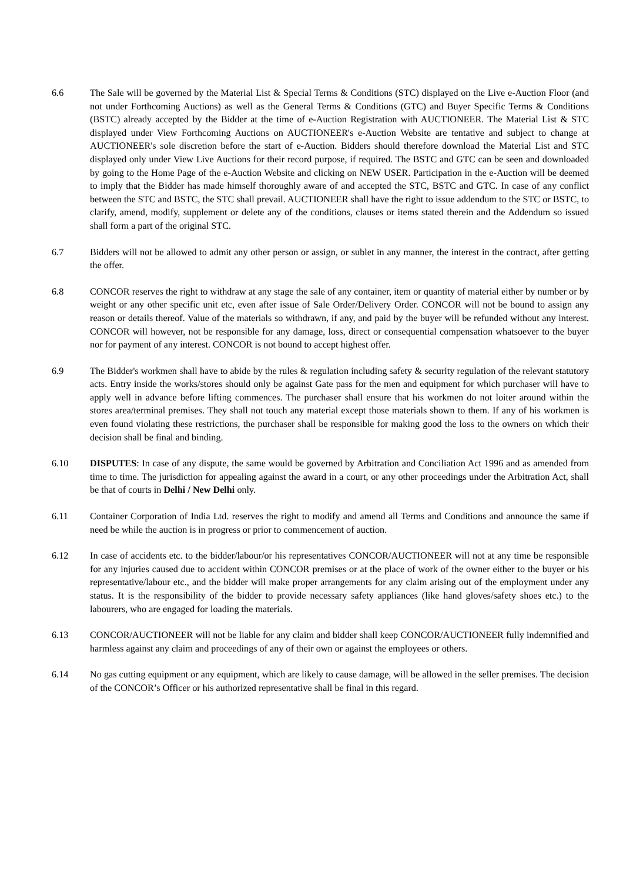6.6 The Sale will be governed by the Material List & Special Terms & Conditions (STC) displayed on the Live e-Auction Floor (and not under Forthcoming Auctions) as well as the General Terms & Conditions (GTC) and Buyer Specific Terms & Conditions (BSTC) already accepted by the Bidder at the time of e-Auction Registration with AUCTIONEER. The Material List & STC displayed under View Forthcoming Auctions on AUCTIONEER's e-Auction Website are tentative and subject to change at AUCTIONEER's sole discretion before the start of e-Auction. Bidders should therefore download the Material List and STC displayed only under View Live Auctions for their record purpose, if required. The BSTC and GTC can be seen and downloaded by going to the Home Page of the e-Auction Website and clicking on NEW USER. Participation in the e-Auction will be deemed to imply that the Bidder has made himself thoroughly aware of and accepted the STC, BSTC and GTC. In case of any conflict between the STC and BSTC, the STC shall prevail. AUCTIONEER shall have the right to issue addendum to the STC or BSTC, to clarify, amend, modify, supplement or delete any of the conditions, clauses or items stated therein and the Addendum so issued shall form a part of the original STC.
6.7 Bidders will not be allowed to admit any other person or assign, or sublet in any manner, the interest in the contract, after getting the offer.
6.8 CONCOR reserves the right to withdraw at any stage the sale of any container, item or quantity of material either by number or by weight or any other specific unit etc, even after issue of Sale Order/Delivery Order. CONCOR will not be bound to assign any reason or details thereof. Value of the materials so withdrawn, if any, and paid by the buyer will be refunded without any interest. CONCOR will however, not be responsible for any damage, loss, direct or consequential compensation whatsoever to the buyer nor for payment of any interest. CONCOR is not bound to accept highest offer.
6.9 The Bidder's workmen shall have to abide by the rules & regulation including safety & security regulation of the relevant statutory acts. Entry inside the works/stores should only be against Gate pass for the men and equipment for which purchaser will have to apply well in advance before lifting commences. The purchaser shall ensure that his workmen do not loiter around within the stores area/terminal premises. They shall not touch any material except those materials shown to them. If any of his workmen is even found violating these restrictions, the purchaser shall be responsible for making good the loss to the owners on which their decision shall be final and binding.
6.10 DISPUTES: In case of any dispute, the same would be governed by Arbitration and Conciliation Act 1996 and as amended from time to time. The jurisdiction for appealing against the award in a court, or any other proceedings under the Arbitration Act, shall be that of courts in Delhi / New Delhi only.
6.11 Container Corporation of India Ltd. reserves the right to modify and amend all Terms and Conditions and announce the same if need be while the auction is in progress or prior to commencement of auction.
6.12 In case of accidents etc. to the bidder/labour/or his representatives CONCOR/AUCTIONEER will not at any time be responsible for any injuries caused due to accident within CONCOR premises or at the place of work of the owner either to the buyer or his representative/labour etc., and the bidder will make proper arrangements for any claim arising out of the employment under any status. It is the responsibility of the bidder to provide necessary safety appliances (like hand gloves/safety shoes etc.) to the labourers, who are engaged for loading the materials.
6.13 CONCOR/AUCTIONEER will not be liable for any claim and bidder shall keep CONCOR/AUCTIONEER fully indemnified and harmless against any claim and proceedings of any of their own or against the employees or others.
6.14 No gas cutting equipment or any equipment, which are likely to cause damage, will be allowed in the seller premises. The decision of the CONCOR’s Officer or his authorized representative shall be final in this regard.